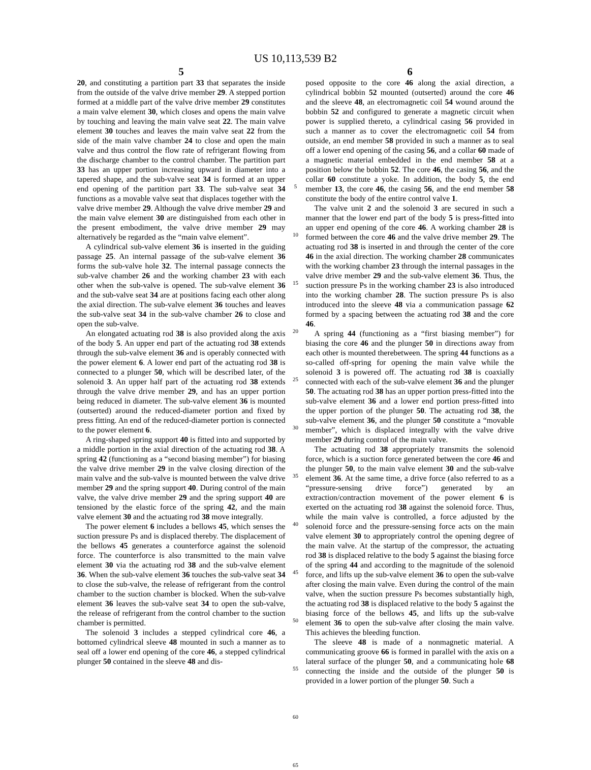US 10,113,539 B2
5
20, and constituting a partition part 33 that separates the inside from the outside of the valve drive member 29. A stepped portion formed at a middle part of the valve drive member 29 constitutes a main valve element 30, which closes and opens the main valve by touching and leaving the main valve seat 22. The main valve element 30 touches and leaves the main valve seat 22 from the side of the main valve chamber 24 to close and open the main valve and thus control the flow rate of refrigerant flowing from the discharge chamber to the control chamber. The partition part 33 has an upper portion increasing upward in diameter into a tapered shape, and the sub-valve seat 34 is formed at an upper end opening of the partition part 33. The sub-valve seat 34 functions as a movable valve seat that displaces together with the valve drive member 29. Although the valve drive member 29 and the main valve element 30 are distinguished from each other in the present embodiment, the valve drive member 29 may alternatively be regarded as the “main valve element”.
A cylindrical sub-valve element 36 is inserted in the guiding passage 25. An internal passage of the sub-valve element 36 forms the sub-valve hole 32. The internal passage connects the sub-valve chamber 26 and the working chamber 23 with each other when the sub-valve is opened. The sub-valve element 36 and the sub-valve seat 34 are at positions facing each other along the axial direction. The sub-valve element 36 touches and leaves the sub-valve seat 34 in the sub-valve chamber 26 to close and open the sub-valve.
An elongated actuating rod 38 is also provided along the axis of the body 5. An upper end part of the actuating rod 38 extends through the sub-valve element 36 and is operably connected with the power element 6. A lower end part of the actuating rod 38 is connected to a plunger 50, which will be described later, of the solenoid 3. An upper half part of the actuating rod 38 extends through the valve drive member 29, and has an upper portion being reduced in diameter. The sub-valve element 36 is mounted (outserted) around the reduced-diameter portion and fixed by press fitting. An end of the reduced-diameter portion is connected to the power element 6.
A ring-shaped spring support 40 is fitted into and supported by a middle portion in the axial direction of the actuating rod 38. A spring 42 (functioning as a “second biasing member”) for biasing the valve drive member 29 in the valve closing direction of the main valve and the sub-valve is mounted between the valve drive member 29 and the spring support 40. During control of the main valve, the valve drive member 29 and the spring support 40 are tensioned by the elastic force of the spring 42, and the main valve element 30 and the actuating rod 38 move integrally.
The power element 6 includes a bellows 45, which senses the suction pressure Ps and is displaced thereby. The displacement of the bellows 45 generates a counterforce against the solenoid force. The counterforce is also transmitted to the main valve element 30 via the actuating rod 38 and the sub-valve element 36. When the sub-valve element 36 touches the sub-valve seat 34 to close the sub-valve, the release of refrigerant from the control chamber to the suction chamber is blocked. When the sub-valve element 36 leaves the sub-valve seat 34 to open the sub-valve, the release of refrigerant from the control chamber to the suction chamber is permitted.
The solenoid 3 includes a stepped cylindrical core 46, a bottomed cylindrical sleeve 48 mounted in such a manner as to seal off a lower end opening of the core 46, a stepped cylindrical plunger 50 contained in the sleeve 48 and dis-
5
10
15
20
25
30
35
40
45
50
55
60
65
6
posed opposite to the core 46 along the axial direction, a cylindrical bobbin 52 mounted (outserted) around the core 46 and the sleeve 48, an electromagnetic coil 54 wound around the bobbin 52 and configured to generate a magnetic circuit when power is supplied thereto, a cylindrical casing 56 provided in such a manner as to cover the electromagnetic coil 54 from outside, an end member 58 provided in such a manner as to seal off a lower end opening of the casing 56, and a collar 60 made of a magnetic material embedded in the end member 58 at a position below the bobbin 52. The core 46, the casing 56, and the collar 60 constitute a yoke. In addition, the body 5, the end member 13, the core 46, the casing 56, and the end member 58 constitute the body of the entire control valve 1.
The valve unit 2 and the solenoid 3 are secured in such a manner that the lower end part of the body 5 is press-fitted into an upper end opening of the core 46. A working chamber 28 is formed between the core 46 and the valve drive member 29. The actuating rod 38 is inserted in and through the center of the core 46 in the axial direction. The working chamber 28 communicates with the working chamber 23 through the internal passages in the valve drive member 29 and the sub-valve element 36. Thus, the suction pressure Ps in the working chamber 23 is also introduced into the working chamber 28. The suction pressure Ps is also introduced into the sleeve 48 via a communication passage 62 formed by a spacing between the actuating rod 38 and the core 46.
A spring 44 (functioning as a “first biasing member”) for biasing the core 46 and the plunger 50 in directions away from each other is mounted therebetween. The spring 44 functions as a so-called off-spring for opening the main valve while the solenoid 3 is powered off. The actuating rod 38 is coaxially connected with each of the sub-valve element 36 and the plunger 50. The actuating rod 38 has an upper portion press-fitted into the sub-valve element 36 and a lower end portion press-fitted into the upper portion of the plunger 50. The actuating rod 38, the sub-valve element 36, and the plunger 50 constitute a “movable member”, which is displaced integrally with the valve drive member 29 during control of the main valve.
The actuating rod 38 appropriately transmits the solenoid force, which is a suction force generated between the core 46 and the plunger 50, to the main valve element 30 and the sub-valve element 36. At the same time, a drive force (also referred to as a “pressure-sensing drive force”) generated by an extraction/contraction movement of the power element 6 is exerted on the actuating rod 38 against the solenoid force. Thus, while the main valve is controlled, a force adjusted by the solenoid force and the pressure-sensing force acts on the main valve element 30 to appropriately control the opening degree of the main valve. At the startup of the compressor, the actuating rod 38 is displaced relative to the body 5 against the biasing force of the spring 44 and according to the magnitude of the solenoid force, and lifts up the sub-valve element 36 to open the sub-valve after closing the main valve. Even during the control of the main valve, when the suction pressure Ps becomes substantially high, the actuating rod 38 is displaced relative to the body 5 against the biasing force of the bellows 45, and lifts up the sub-valve element 36 to open the sub-valve after closing the main valve. This achieves the bleeding function.
The sleeve 48 is made of a nonmagnetic material. A communicating groove 66 is formed in parallel with the axis on a lateral surface of the plunger 50, and a communicating hole 68 connecting the inside and the outside of the plunger 50 is provided in a lower portion of the plunger 50. Such a